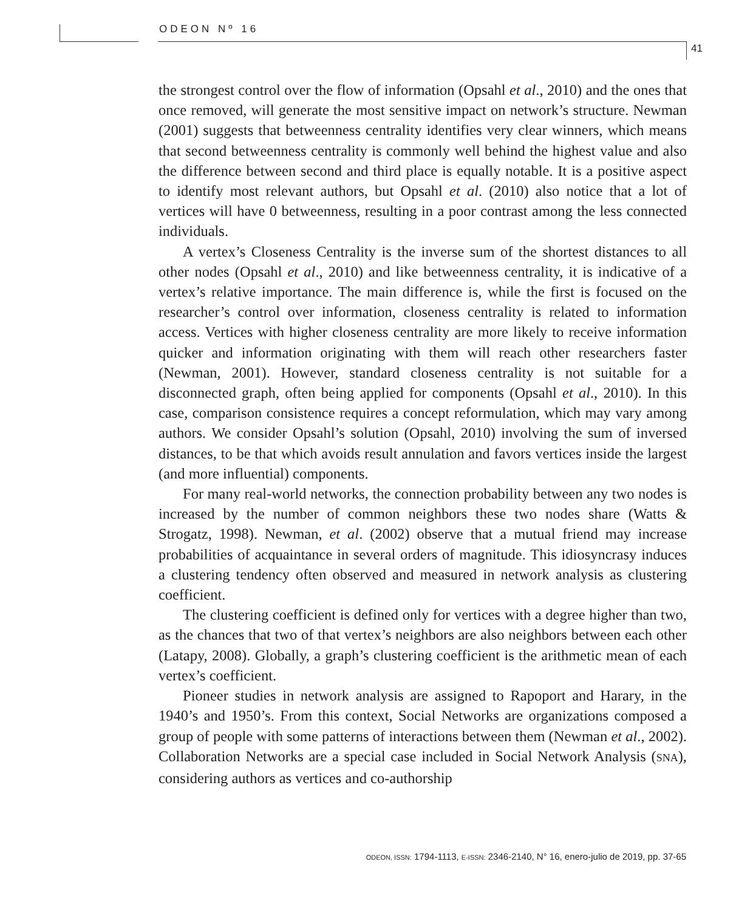ODEON Nº 16
41
the strongest control over the flow of information (Opsahl et al., 2010) and the ones that once removed, will generate the most sensitive impact on network’s structure. Newman (2001) suggests that betweenness centrality identifies very clear winners, which means that second betweenness centrality is commonly well behind the highest value and also the difference between second and third place is equally notable. It is a positive aspect to identify most relevant authors, but Opsahl et al. (2010) also notice that a lot of vertices will have 0 betweenness, resulting in a poor contrast among the less connected individuals.
A vertex’s Closeness Centrality is the inverse sum of the shortest distances to all other nodes (Opsahl et al., 2010) and like betweenness centrality, it is indicative of a vertex’s relative importance. The main difference is, while the first is focused on the researcher’s control over information, closeness centrality is related to information access. Vertices with higher closeness centrality are more likely to receive information quicker and information originating with them will reach other researchers faster (Newman, 2001). However, standard closeness centrality is not suitable for a disconnected graph, often being applied for components (Opsahl et al., 2010). In this case, comparison consistence requires a concept reformulation, which may vary among authors. We consider Opsahl’s solution (Opsahl, 2010) involving the sum of inversed distances, to be that which avoids result annulation and favors vertices inside the largest (and more influential) components.
For many real-world networks, the connection probability between any two nodes is increased by the number of common neighbors these two nodes share (Watts & Strogatz, 1998). Newman, et al. (2002) observe that a mutual friend may increase probabilities of acquaintance in several orders of magnitude. This idiosyncrasy induces a clustering tendency often observed and measured in network analysis as clustering coefficient.
The clustering coefficient is defined only for vertices with a degree higher than two, as the chances that two of that vertex’s neighbors are also neighbors between each other (Latapy, 2008). Globally, a graph’s clustering coefficient is the arithmetic mean of each vertex’s coefficient.
Pioneer studies in network analysis are assigned to Rapoport and Harary, in the 1940’s and 1950’s. From this context, Social Networks are organizations composed a group of people with some patterns of interactions between them (Newman et al., 2002). Collaboration Networks are a special case included in Social Network Analysis (SNA), considering authors as vertices and co-authorship
ODEON, ISSN: 1794-1113, E-ISSN: 2346-2140, N° 16, enero-julio de 2019, pp. 37-65